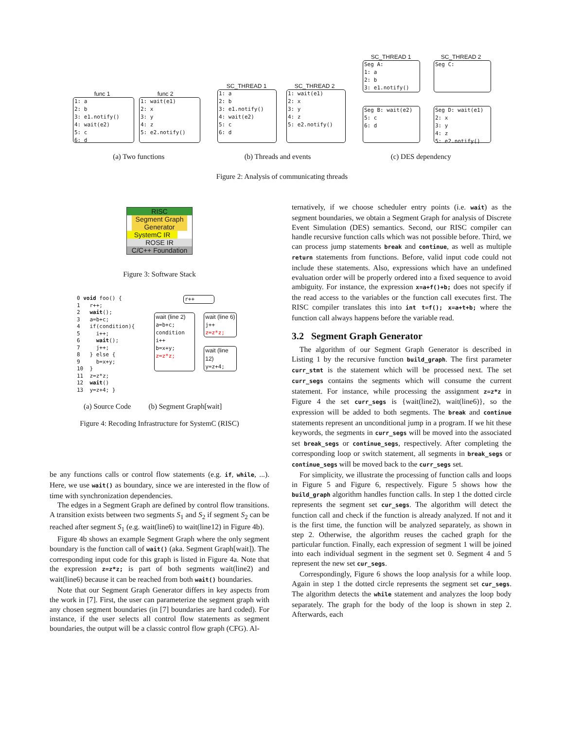func 1 func 2
1: a
2: b
3: e1.notify()
4: wait(e2)
5: c
6: d
1: wait(e1)
2: x
3: y
4: z
5: e2.notify()
SC_THREAD 1 SC_THREAD 2
1: a
2: b
3: e1.notify()
4: wait(e2)
5: c
6: d
1: wait(e1)
2: x
3: y
4: z
5: e2.notify()
SC_THREAD 1 SC_THREAD 2
Seg A:
1: a
2: b
3: e1.notify()
Seg C:
Seg B: wait(e2)
5: c
6: d
Seg D: wait(e1)
2: x
3: y
4: z
5: e2.notify()
(a) Two functions (b) Threads and events (c) DES dependency
Figure 2: Analysis of communicating threads
RISC
Segment Graph Generator
SystemC IR
ROSE IR
C/C++ Foundation
Figure 3: Software Stack
0 void foo() { 1 r++; 2 wait(); 3 a=b+c; 4 if(condition){ 5 i++; 6 wait(); 7 j++; 8 } else { 9 b=x+y; 10 } 11 z=z*z; 12 wait() 13 y=z+4; }
r++
wait (line 2)
a=b+c;
condition
i++
b=x+y;
z=z*z;
wait (line 6)
j++
z=z*z;
wait (line 12)
y=z+4;
(a) Source Code (b) Segment Graph[wait]
Figure 4: Recoding Infrastructure for SystemC (RISC)
be any functions calls or control flow statements (e.g. if, while, ...). Here, we use wait() as boundary, since we are interested in the flow of time with synchronization dependencies.
The edges in a Segment Graph are defined by control flow transitions. A transition exists between two segments S<sub>1</sub> and S<sub>2</sub> if segment S<sub>2</sub> can be reached after segment S<sub>1</sub> (e.g. wait(line6) to wait(line12) in Figure 4b).
Figure 4b shows an example Segment Graph where the only segment boundary is the function call of wait() (aka. Segment Graph[wait]). The corresponding input code for this graph is listed in Figure 4a. Note that the expression z=z*z; is part of both segments wait(line2) and wait(line6) because it can be reached from both wait() boundaries.
Note that our Segment Graph Generator differs in key aspects from the work in [7]. First, the user can parameterize the segment graph with any chosen segment boundaries (in [7] boundaries are hard coded). For instance, if the user selects all control flow statements as segment boundaries, the output will be a classic control flow graph (CFG). Al-
ternatively, if we choose scheduler entry points (i.e. wait) as the segment boundaries, we obtain a Segment Graph for analysis of Discrete Event Simulation (DES) semantics. Second, our RISC compiler can handle recursive function calls which was not possible before. Third, we can process jump statements break and continue, as well as multiple return statements from functions. Before, valid input code could not include these statements. Also, expressions which have an undefined evaluation order will be properly ordered into a fixed sequence to avoid ambiguity. For instance, the expression x=a+f()+b; does not specify if the read access to the variables or the function call executes first. The RISC compiler translates this into int t=f(); x=a+t+b; where the function call always happens before the variable read.
3.2 Segment Graph Generator
The algorithm of our Segment Graph Generator is described in Listing 1 by the recursive function build_graph. The first parameter curr_stmt is the statement which will be processed next. The set curr_segs contains the segments which will consume the current statement. For instance, while processing the assignment z=z*z in Figure 4 the set curr_segs is {wait(line2), wait(line6)}, so the expression will be added to both segments. The break and continue statements represent an unconditional jump in a program. If we hit these keywords, the segments in curr_segs will be moved into the associated set break_segs or continue_segs, respectively. After completing the corresponding loop or switch statement, all segments in break_segs or continue_segs will be moved back to the curr_segs set.
For simplicity, we illustrate the processing of function calls and loops in Figure 5 and Figure 6, respectively. Figure 5 shows how the build_graph algorithm handles function calls. In step 1 the dotted circle represents the segment set cur_segs. The algorithm will detect the function call and check if the function is already analyzed. If not and it is the first time, the function will be analyzed separately, as shown in step 2. Otherwise, the algorithm reuses the cached graph for the particular function. Finally, each expression of segment 1 will be joined into each individual segment in the segment set 0. Segment 4 and 5 represent the new set cur_segs.
Correspondingly, Figure 6 shows the loop analysis for a while loop. Again in step 1 the dotted circle represents the segment set cur_segs. The algorithm detects the while statement and analyzes the loop body separately. The graph for the body of the loop is shown in step 2. Afterwards, each